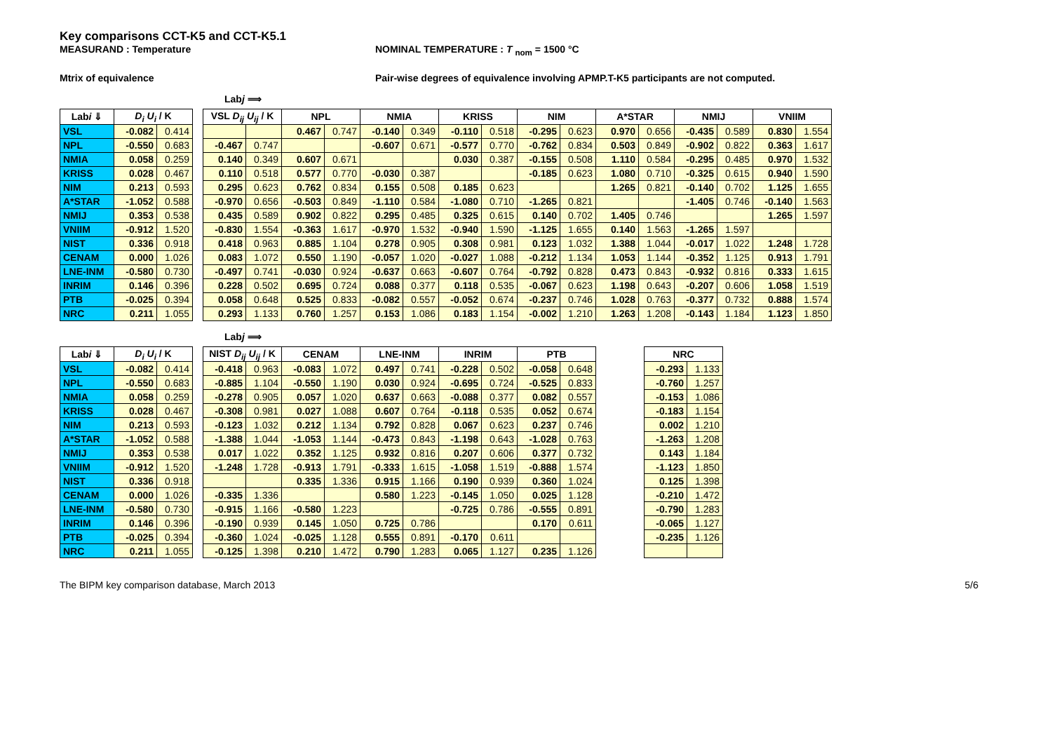Key comparisons CCT-K5 and CCT-K5.1
MEASURAND : Temperature NOMINAL TEMPERATURE : T <sub>nom</sub> = 1500 °C
Mtrix of equivalence Pair-wise degrees of equivalence involving APMP.T-K5 participants are not computed.
Labj ⟹
| Lab i ⇓ | D<sub>i</sub> U<sub>i</sub> / K | | | VSL D<sub>ij</sub> U<sub>ij</sub> / K | | NPL | | NMIA | | KRISS | | NIM | | A*STAR | | NMIJ | | VNIIM | |
| VSL | -0.082 | 0.414 | | | | 0.467 | 0.747 | -0.140 | 0.349 | -0.110 | 0.518 | -0.295 | 0.623 | 0.970 | 0.656 | -0.435 | 0.589 | 0.830 | 1.554 |
| NPL | -0.550 | 0.683 | | -0.467 | 0.747 | | | -0.607 | 0.671 | -0.577 | 0.770 | -0.762 | 0.834 | 0.503 | 0.849 | -0.902 | 0.822 | 0.363 | 1.617 |
| NMIA | 0.058 | 0.259 | | 0.140 | 0.349 | 0.607 | 0.671 | | | 0.030 | 0.387 | -0.155 | 0.508 | 1.110 | 0.584 | -0.295 | 0.485 | 0.970 | 1.532 |
| KRISS | 0.028 | 0.467 | | 0.110 | 0.518 | 0.577 | 0.770 | -0.030 | 0.387 | | | -0.185 | 0.623 | 1.080 | 0.710 | -0.325 | 0.615 | 0.940 | 1.590 |
| NIM | 0.213 | 0.593 | | 0.295 | 0.623 | 0.762 | 0.834 | 0.155 | 0.508 | 0.185 | 0.623 | | | 1.265 | 0.821 | -0.140 | 0.702 | 1.125 | 1.655 |
| A*STAR | -1.052 | 0.588 | | -0.970 | 0.656 | -0.503 | 0.849 | -1.110 | 0.584 | -1.080 | 0.710 | -1.265 | 0.821 | | | -1.405 | 0.746 | -0.140 | 1.563 |
| NMIJ | 0.353 | 0.538 | | 0.435 | 0.589 | 0.902 | 0.822 | 0.295 | 0.485 | 0.325 | 0.615 | 0.140 | 0.702 | 1.405 | 0.746 | | | 1.265 | 1.597 |
| VNIIM | -0.912 | 1.520 | | -0.830 | 1.554 | -0.363 | 1.617 | -0.970 | 1.532 | -0.940 | 1.590 | -1.125 | 1.655 | 0.140 | 1.563 | -1.265 | 1.597 | | |
| NIST | 0.336 | 0.918 | | 0.418 | 0.963 | 0.885 | 1.104 | 0.278 | 0.905 | 0.308 | 0.981 | 0.123 | 1.032 | 1.388 | 1.044 | -0.017 | 1.022 | 1.248 | 1.728 |
| CENAM | 0.000 | 1.026 | | 0.083 | 1.072 | 0.550 | 1.190 | -0.057 | 1.020 | -0.027 | 1.088 | -0.212 | 1.134 | 1.053 | 1.144 | -0.352 | 1.125 | 0.913 | 1.791 |
| LNE-INM | -0.580 | 0.730 | | -0.497 | 0.741 | -0.030 | 0.924 | -0.637 | 0.663 | -0.607 | 0.764 | -0.792 | 0.828 | 0.473 | 0.843 | -0.932 | 0.816 | 0.333 | 1.615 |
| INRIM | 0.146 | 0.396 | | 0.228 | 0.502 | 0.695 | 0.724 | 0.088 | 0.377 | 0.118 | 0.535 | -0.067 | 0.623 | 1.198 | 0.643 | -0.207 | 0.606 | 1.058 | 1.519 |
| PTB | -0.025 | 0.394 | | 0.058 | 0.648 | 0.525 | 0.833 | -0.082 | 0.557 | -0.052 | 0.674 | -0.237 | 0.746 | 1.028 | 0.763 | -0.377 | 0.732 | 0.888 | 1.574 |
| NRC | 0.211 | 1.055 | | 0.293 | 1.133 | 0.760 | 1.257 | 0.153 | 1.086 | 0.183 | 1.154 | -0.002 | 1.210 | 1.263 | 1.208 | -0.143 | 1.184 | 1.123 | 1.850 |
Labj ⟹
| Lab i ⇓ | D<sub>i</sub> U<sub>i</sub> / K | | | NIST D<sub>ij</sub> U<sub>ij</sub> / K | | CENAM | | LNE-INM | | INRIM | | PTB | | | NRC | |
| VSL | -0.082 | 0.414 | | -0.418 | 0.963 | -0.083 | 1.072 | 0.497 | 0.741 | -0.228 | 0.502 | -0.058 | 0.648 | | -0.293 | 1.133 |
| NPL | -0.550 | 0.683 | | -0.885 | 1.104 | -0.550 | 1.190 | 0.030 | 0.924 | -0.695 | 0.724 | -0.525 | 0.833 | | -0.760 | 1.257 |
| NMIA | 0.058 | 0.259 | | -0.278 | 0.905 | 0.057 | 1.020 | 0.637 | 0.663 | -0.088 | 0.377 | 0.082 | 0.557 | | -0.153 | 1.086 |
| KRISS | 0.028 | 0.467 | | -0.308 | 0.981 | 0.027 | 1.088 | 0.607 | 0.764 | -0.118 | 0.535 | 0.052 | 0.674 | | -0.183 | 1.154 |
| NIM | 0.213 | 0.593 | | -0.123 | 1.032 | 0.212 | 1.134 | 0.792 | 0.828 | 0.067 | 0.623 | 0.237 | 0.746 | | 0.002 | 1.210 |
| A*STAR | -1.052 | 0.588 | | -1.388 | 1.044 | -1.053 | 1.144 | -0.473 | 0.843 | -1.198 | 0.643 | -1.028 | 0.763 | | -1.263 | 1.208 |
| NMIJ | 0.353 | 0.538 | | 0.017 | 1.022 | 0.352 | 1.125 | 0.932 | 0.816 | 0.207 | 0.606 | 0.377 | 0.732 | | 0.143 | 1.184 |
| VNIIM | -0.912 | 1.520 | | -1.248 | 1.728 | -0.913 | 1.791 | -0.333 | 1.615 | -1.058 | 1.519 | -0.888 | 1.574 | | -1.123 | 1.850 |
| NIST | 0.336 | 0.918 | | | | 0.335 | 1.336 | 0.915 | 1.166 | 0.190 | 0.939 | 0.360 | 1.024 | | 0.125 | 1.398 |
| CENAM | 0.000 | 1.026 | | -0.335 | 1.336 | | | 0.580 | 1.223 | -0.145 | 1.050 | 0.025 | 1.128 | | -0.210 | 1.472 |
| LNE-INM | -0.580 | 0.730 | | -0.915 | 1.166 | -0.580 | 1.223 | | | -0.725 | 0.786 | -0.555 | 0.891 | | -0.790 | 1.283 |
| INRIM | 0.146 | 0.396 | | -0.190 | 0.939 | 0.145 | 1.050 | 0.725 | 0.786 | | | 0.170 | 0.611 | | -0.065 | 1.127 |
| PTB | -0.025 | 0.394 | | -0.360 | 1.024 | -0.025 | 1.128 | 0.555 | 0.891 | -0.170 | 0.611 | | | | -0.235 | 1.126 |
| NRC | 0.211 | 1.055 | | -0.125 | 1.398 | 0.210 | 1.472 | 0.790 | 1.283 | 0.065 | 1.127 | 0.235 | 1.126 | | | |
The BIPM key comparison database, March 2013 5/6